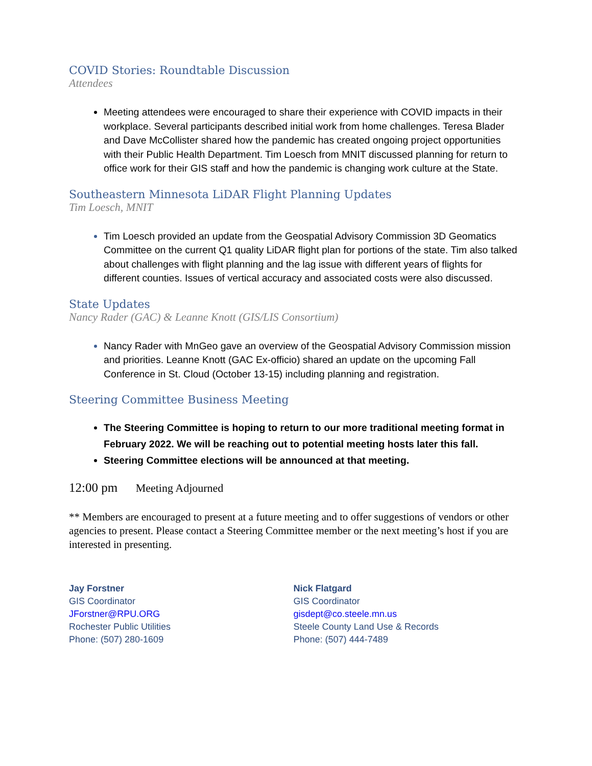COVID Stories: Roundtable Discussion
Attendees
Meeting attendees were encouraged to share their experience with COVID impacts in their workplace. Several participants described initial work from home challenges. Teresa Blader and Dave McCollister shared how the pandemic has created ongoing project opportunities with their Public Health Department. Tim Loesch from MNIT discussed planning for return to office work for their GIS staff and how the pandemic is changing work culture at the State.
Southeastern Minnesota LiDAR Flight Planning Updates
Tim Loesch, MNIT
Tim Loesch provided an update from the Geospatial Advisory Commission 3D Geomatics Committee on the current Q1 quality LiDAR flight plan for portions of the state. Tim also talked about challenges with flight planning and the lag issue with different years of flights for different counties. Issues of vertical accuracy and associated costs were also discussed.
State Updates
Nancy Rader (GAC) & Leanne Knott (GIS/LIS Consortium)
Nancy Rader with MnGeo gave an overview of the Geospatial Advisory Commission mission and priorities. Leanne Knott (GAC Ex-officio) shared an update on the upcoming Fall Conference in St. Cloud (October 13-15) including planning and registration.
Steering Committee Business Meeting
The Steering Committee is hoping to return to our more traditional meeting format in February 2022. We will be reaching out to potential meeting hosts later this fall.
Steering Committee elections will be announced at that meeting.
12:00 pm Meeting Adjourned
** Members are encouraged to present at a future meeting and to offer suggestions of vendors or other agencies to present. Please contact a Steering Committee member or the next meeting’s host if you are interested in presenting.
Jay Forstner
GIS Coordinator
JForstner@RPU.ORG
Rochester Public Utilities
Phone: (507) 280-1609
Nick Flatgard
GIS Coordinator
gisdept@co.steele.mn.us
Steele County Land Use & Records
Phone: (507) 444-7489